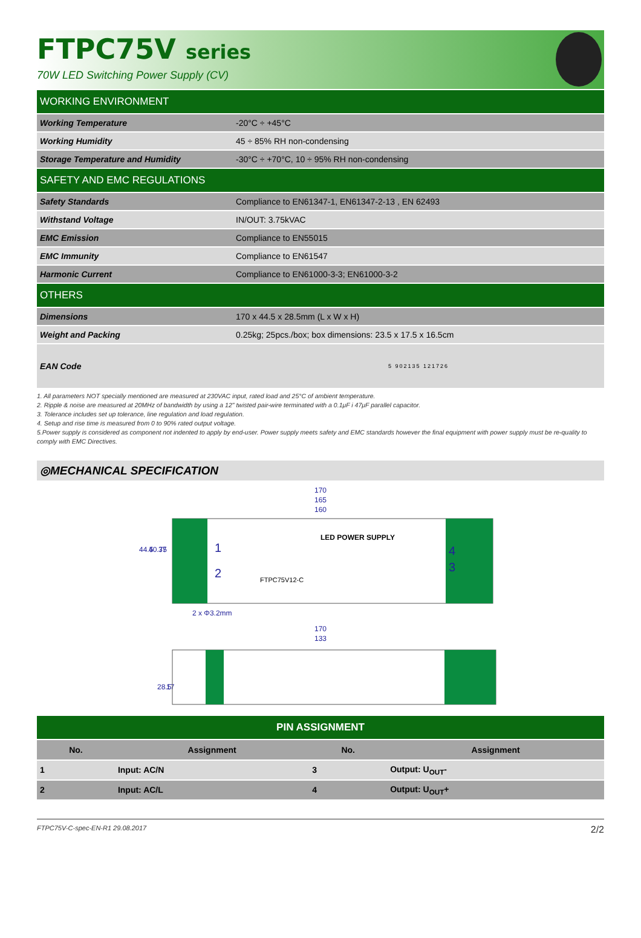FTPC75V series
70W LED Switching Power Supply (CV)
| WORKING ENVIRONMENT | |
| Working Temperature | -20°C ÷ +45°C |
| Working Humidity | 45 ÷ 85% RH non-condensing |
| Storage Temperature and Humidity | -30°C ÷ +70°C, 10 ÷ 95% RH non-condensing |
| SAFETY AND EMC REGULATIONS | |
| Safety Standards | Compliance to EN61347-1, EN61347-2-13 , EN 62493 |
| Withstand Voltage | IN/OUT: 3.75kVAC |
| EMC Emission | Compliance to EN55015 |
| EMC Immunity | Compliance to EN61547 |
| Harmonic Current | Compliance to EN61000-3-3; EN61000-3-2 |
| OTHERS | |
| Dimensions | 170 x 44.5 x 28.5mm (L x W x H) |
| Weight and Packing | 0.25kg; 25pcs./box; box dimensions: 23.5 x 17.5 x 16.5cm |
| EAN Code | 5 902135 121726 |
1. All parameters NOT specially mentioned are measured at 230VAC input, rated load and 25°C of ambient temperature.
2. Ripple & noise are measured at 20MHz of bandwidth by using a 12" twisted pair-wire terminated with a 0.1μF i 47μF parallel capacitor.
3. Tolerance includes set up tolerance, line regulation and load regulation.
4. Setup and rise time is measured from 0 to 90% rated output voltage.
5.Power supply is considered as component not indented to apply by end-user. Power supply meets safety and EMC standards however the final equipment with power supply must be re-quality to comply with EMC Directives.
◎MECHANICAL SPECIFICATION
170
165
160
44.5
40.75
37
LED POWER SUPPLY
FTPC75V12-C
1
2
4
3
2 x Φ3.2mm
170
133
28.5
17
| PIN ASSIGNMENT | | | |
| No. | Assignment | No. | Assignment |
| 1 | Input: AC/N | 3 | Output: U<sub>OUT</sub>- |
| 2 | Input: AC/L | 4 | Output: U<sub>OUT</sub>+ |
FTPC75V-C-spec-EN-R1 29.08.2017 2/2